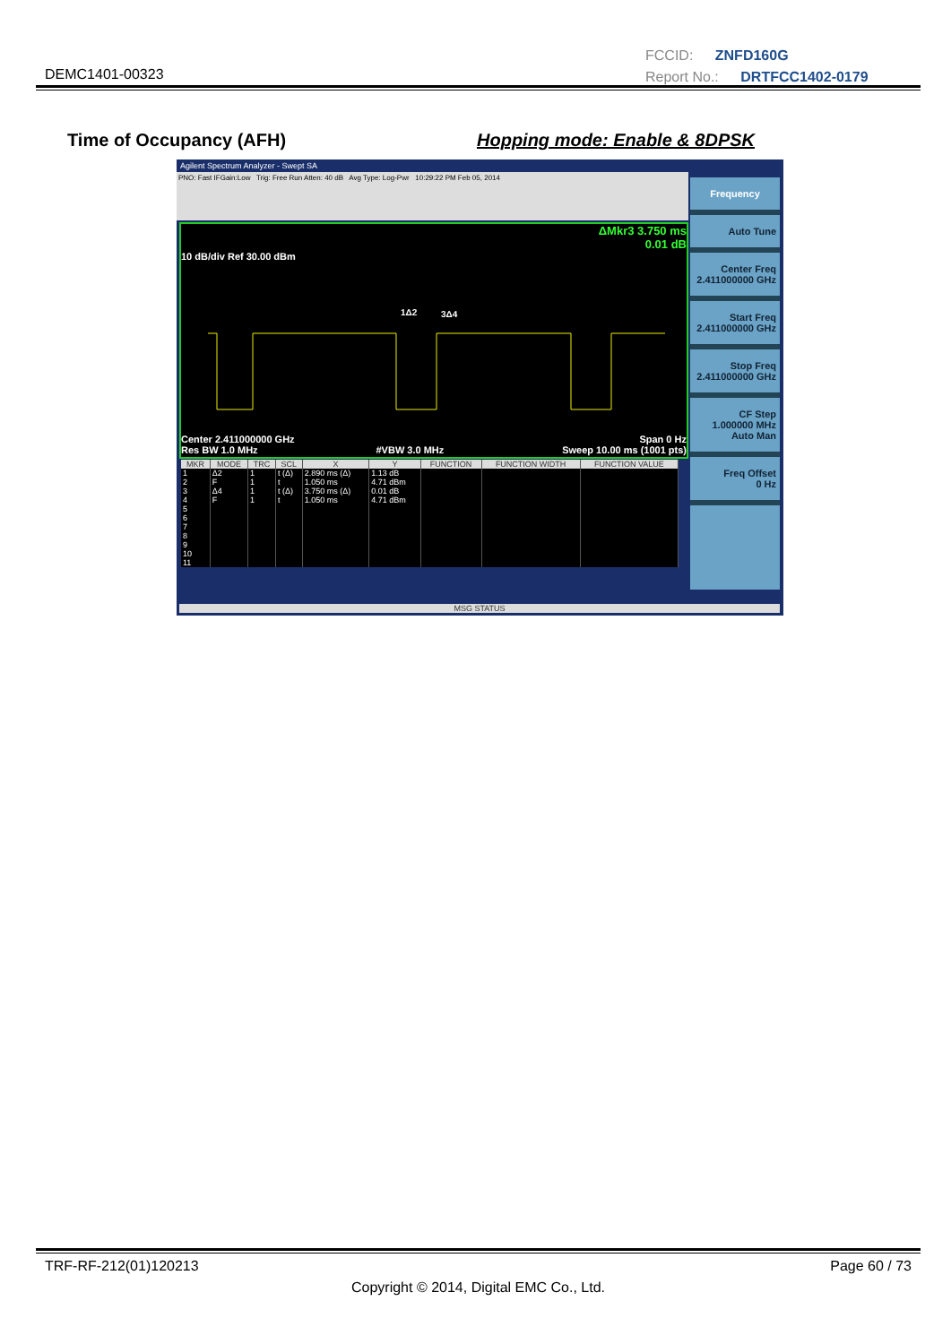FCCID: ZNFD160G
Report No.: DRTFCC1402-0179
DEMC1401-00323
Time of Occupancy (AFH) Hopping mode: Enable & 8DPSK
Agilent Spectrum Analyzer - Swept SA
PNO: Fast IFGain:Low Trig: Free Run Atten: 40 dB Avg Type: Log-Pwr 10:29:22 PM Feb 05, 2014
ΔMkr3 3.750 ms
0.01 dB
10 dB/div Ref 30.00 dBm
1Δ2
3Δ4
Center 2.411000000 GHz Span 0 Hz
Res BW 1.0 MHz #VBW 3.0 MHz Sweep 10.00 ms (1001 pts)
| MKR | MODE | TRC | SCL | X | Y | FUNCTION | FUNCTION WIDTH | FUNCTION VALUE |
| --- | --- | --- | --- | --- | --- | --- | --- | --- |
| 1 | Δ2 | 1 | t (Δ) | 2.890 ms (Δ) | 1.13 dB | | | |
| 2 | F | 1 | t | 1.050 ms | 4.71 dBm | | | |
| 3 | Δ4 | 1 | t (Δ) | 3.750 ms (Δ) | 0.01 dB | | | |
| 4 | F | 1 | t | 1.050 ms | 4.71 dBm | | | |
| 5 | | | | | | | | |
| 6 | | | | | | | | |
| 7 | | | | | | | | |
| 8 | | | | | | | | |
| 9 | | | | | | | | |
| 10 | | | | | | | | |
| 11 | | | | | | | | |
Frequency
Auto Tune
Center Freq
2.411000000 GHz
Start Freq
2.411000000 GHz
Stop Freq
2.411000000 GHz
CF Step
1.000000 MHz
Auto Man
Freq Offset
0 Hz
MSG STATUS
TRF-RF-212(01)120213 Page 60 / 73
Copyright © 2014, Digital EMC Co., Ltd.